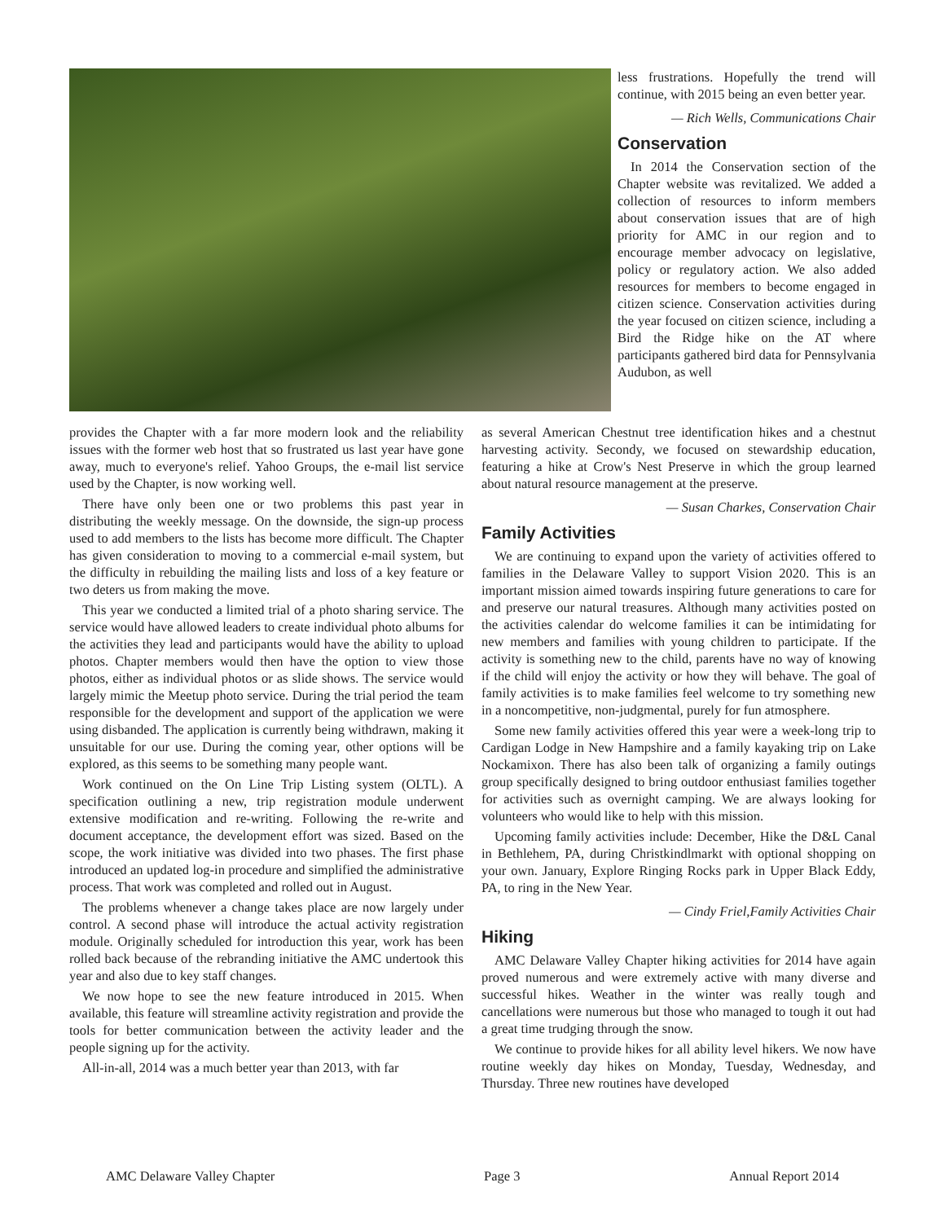less frustrations. Hopefully the trend will continue, with 2015 being an even better year.
— Rich Wells, Communications Chair
Conservation
In 2014 the Conservation section of the Chapter website was revitalized. We added a collection of resources to inform members about conservation issues that are of high priority for AMC in our region and to encourage member advocacy on legislative, policy or regulatory action. We also added resources for members to become engaged in citizen science. Conservation activities during the year focused on citizen science, including a Bird the Ridge hike on the AT where participants gathered bird data for Pennsylvania Audubon, as well
provides the Chapter with a far more modern look and the reliability issues with the former web host that so frustrated us last year have gone away, much to everyone's relief. Yahoo Groups, the e-mail list service used by the Chapter, is now working well.
There have only been one or two problems this past year in distributing the weekly message. On the downside, the sign-up process used to add members to the lists has become more difficult. The Chapter has given consideration to moving to a commercial e-mail system, but the difficulty in rebuilding the mailing lists and loss of a key feature or two deters us from making the move.
This year we conducted a limited trial of a photo sharing service. The service would have allowed leaders to create individual photo albums for the activities they lead and participants would have the ability to upload photos. Chapter members would then have the option to view those photos, either as individual photos or as slide shows. The service would largely mimic the Meetup photo service. During the trial period the team responsible for the development and support of the application we were using disbanded. The application is currently being withdrawn, making it unsuitable for our use. During the coming year, other options will be explored, as this seems to be something many people want.
Work continued on the On Line Trip Listing system (OLTL). A specification outlining a new, trip registration module underwent extensive modification and re-writing. Following the re-write and document acceptance, the development effort was sized. Based on the scope, the work initiative was divided into two phases. The first phase introduced an updated log-in procedure and simplified the administrative process. That work was completed and rolled out in August.
The problems whenever a change takes place are now largely under control. A second phase will introduce the actual activity registration module. Originally scheduled for introduction this year, work has been rolled back because of the rebranding initiative the AMC undertook this year and also due to key staff changes.
We now hope to see the new feature introduced in 2015. When available, this feature will streamline activity registration and provide the tools for better communication between the activity leader and the people signing up for the activity.
All-in-all, 2014 was a much better year than 2013, with far
as several American Chestnut tree identification hikes and a chestnut harvesting activity. Secondy, we focused on stewardship education, featuring a hike at Crow's Nest Preserve in which the group learned about natural resource management at the preserve.
— Susan Charkes, Conservation Chair
Family Activities
We are continuing to expand upon the variety of activities offered to families in the Delaware Valley to support Vision 2020. This is an important mission aimed towards inspiring future generations to care for and preserve our natural treasures. Although many activities posted on the activities calendar do welcome families it can be intimidating for new members and families with young children to participate. If the activity is something new to the child, parents have no way of knowing if the child will enjoy the activity or how they will behave. The goal of family activities is to make families feel welcome to try something new in a noncompetitive, non-judgmental, purely for fun atmosphere.
Some new family activities offered this year were a week-long trip to Cardigan Lodge in New Hampshire and a family kayaking trip on Lake Nockamixon. There has also been talk of organizing a family outings group specifically designed to bring outdoor enthusiast families together for activities such as overnight camping. We are always looking for volunteers who would like to help with this mission.
Upcoming family activities include: December, Hike the D&L Canal in Bethlehem, PA, during Christkindlmarkt with optional shopping on your own. January, Explore Ringing Rocks park in Upper Black Eddy, PA, to ring in the New Year.
— Cindy Friel,Family Activities Chair
Hiking
AMC Delaware Valley Chapter hiking activities for 2014 have again proved numerous and were extremely active with many diverse and successful hikes. Weather in the winter was really tough and cancellations were numerous but those who managed to tough it out had a great time trudging through the snow.
We continue to provide hikes for all ability level hikers. We now have routine weekly day hikes on Monday, Tuesday, Wednesday, and Thursday. Three new routines have developed
AMC Delaware Valley Chapter Page 3 Annual Report 2014